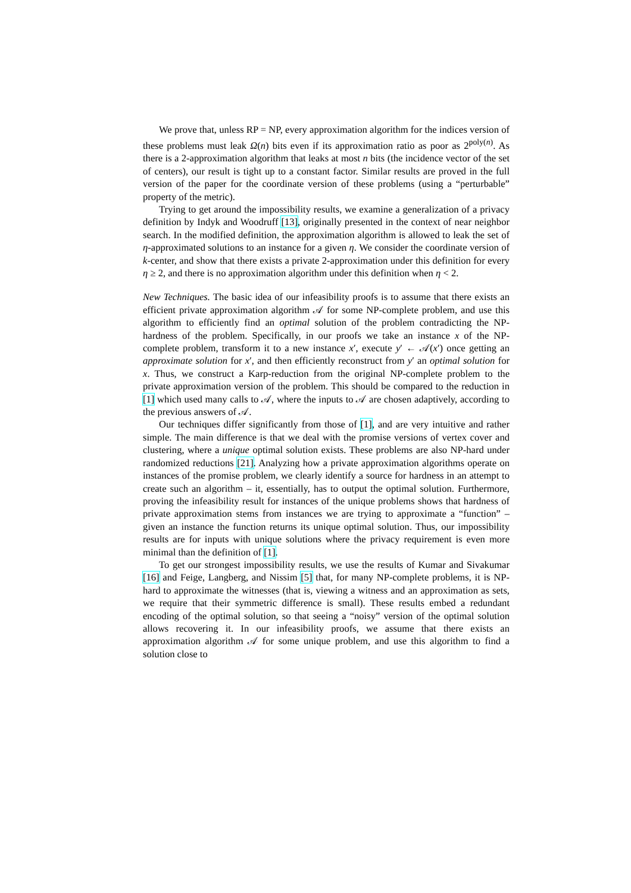We prove that, unless RP = NP, every approximation algorithm for the indices version of these problems must leak Ω(n) bits even if its approximation ratio as poor as 2<sup>poly(n)</sup>. As there is a 2-approximation algorithm that leaks at most n bits (the incidence vector of the set of centers), our result is tight up to a constant factor. Similar results are proved in the full version of the paper for the coordinate version of these problems (using a “perturbable” property of the metric).
Trying to get around the impossibility results, we examine a generalization of a privacy definition by Indyk and Woodruff [13], originally presented in the context of near neighbor search. In the modified definition, the approximation algorithm is allowed to leak the set of η-approximated solutions to an instance for a given η. We consider the coordinate version of k-center, and show that there exists a private 2-approximation under this definition for every η ≥ 2, and there is no approximation algorithm under this definition when η < 2.
New Techniques. The basic idea of our infeasibility proofs is to assume that there exists an efficient private approximation algorithm 𝒜 for some NP-complete problem, and use this algorithm to efficiently find an optimal solution of the problem contradicting the NP-hardness of the problem. Specifically, in our proofs we take an instance x of the NP-complete problem, transform it to a new instance x′, execute y′ ← 𝒜(x′) once getting an approximate solution for x′, and then efficiently reconstruct from y′ an optimal solution for x. Thus, we construct a Karp-reduction from the original NP-complete problem to the private approximation version of the problem. This should be compared to the reduction in [1] which used many calls to 𝒜, where the inputs to 𝒜 are chosen adaptively, according to the previous answers of 𝒜.
Our techniques differ significantly from those of [1], and are very intuitive and rather simple. The main difference is that we deal with the promise versions of vertex cover and clustering, where a unique optimal solution exists. These problems are also NP-hard under randomized reductions [21]. Analyzing how a private approximation algorithms operate on instances of the promise problem, we clearly identify a source for hardness in an attempt to create such an algorithm – it, essentially, has to output the optimal solution. Furthermore, proving the infeasibility result for instances of the unique problems shows that hardness of private approximation stems from instances we are trying to approximate a “function” – given an instance the function returns its unique optimal solution. Thus, our impossibility results are for inputs with unique solutions where the privacy requirement is even more minimal than the definition of [1].
To get our strongest impossibility results, we use the results of Kumar and Sivakumar [16] and Feige, Langberg, and Nissim [5] that, for many NP-complete problems, it is NP-hard to approximate the witnesses (that is, viewing a witness and an approximation as sets, we require that their symmetric difference is small). These results embed a redundant encoding of the optimal solution, so that seeing a “noisy” version of the optimal solution allows recovering it. In our infeasibility proofs, we assume that there exists an approximation algorithm 𝒜 for some unique problem, and use this algorithm to find a solution close to